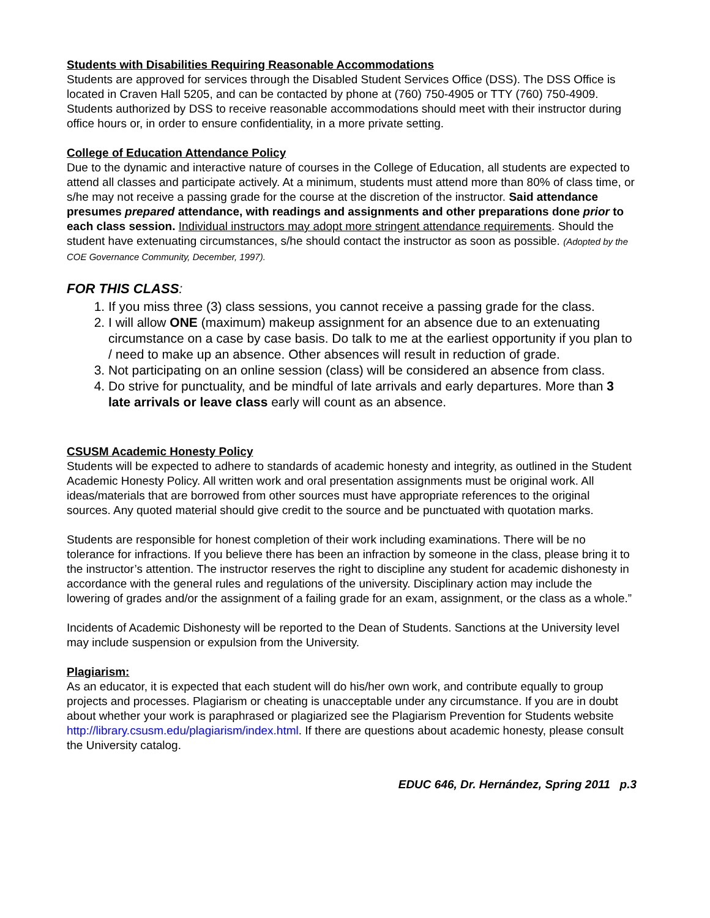Students with Disabilities Requiring Reasonable Accommodations
Students are approved for services through the Disabled Student Services Office (DSS). The DSS Office is located in Craven Hall 5205, and can be contacted by phone at (760) 750-4905 or TTY (760) 750-4909. Students authorized by DSS to receive reasonable accommodations should meet with their instructor during office hours or, in order to ensure confidentiality, in a more private setting.
College of Education Attendance Policy
Due to the dynamic and interactive nature of courses in the College of Education, all students are expected to attend all classes and participate actively. At a minimum, students must attend more than 80% of class time, or s/he may not receive a passing grade for the course at the discretion of the instructor. Said attendance presumes prepared attendance, with readings and assignments and other preparations done prior to each class session. Individual instructors may adopt more stringent attendance requirements. Should the student have extenuating circumstances, s/he should contact the instructor as soon as possible. (Adopted by the COE Governance Community, December, 1997).
FOR THIS CLASS:
1. If you miss three (3) class sessions, you cannot receive a passing grade for the class.
2. I will allow ONE (maximum) makeup assignment for an absence due to an extenuating circumstance on a case by case basis. Do talk to me at the earliest opportunity if you plan to / need to make up an absence. Other absences will result in reduction of grade.
3. Not participating on an online session (class) will be considered an absence from class.
4. Do strive for punctuality, and be mindful of late arrivals and early departures. More than 3 late arrivals or leave class early will count as an absence.
CSUSM Academic Honesty Policy
Students will be expected to adhere to standards of academic honesty and integrity, as outlined in the Student Academic Honesty Policy. All written work and oral presentation assignments must be original work. All ideas/materials that are borrowed from other sources must have appropriate references to the original sources. Any quoted material should give credit to the source and be punctuated with quotation marks.
Students are responsible for honest completion of their work including examinations. There will be no tolerance for infractions. If you believe there has been an infraction by someone in the class, please bring it to the instructor’s attention. The instructor reserves the right to discipline any student for academic dishonesty in accordance with the general rules and regulations of the university. Disciplinary action may include the lowering of grades and/or the assignment of a failing grade for an exam, assignment, or the class as a whole.”
Incidents of Academic Dishonesty will be reported to the Dean of Students. Sanctions at the University level may include suspension or expulsion from the University.
Plagiarism:
As an educator, it is expected that each student will do his/her own work, and contribute equally to group projects and processes. Plagiarism or cheating is unacceptable under any circumstance. If you are in doubt about whether your work is paraphrased or plagiarized see the Plagiarism Prevention for Students website http://library.csusm.edu/plagiarism/index.html. If there are questions about academic honesty, please consult the University catalog.
EDUC 646, Dr. Hernández, Spring 2011 p.3